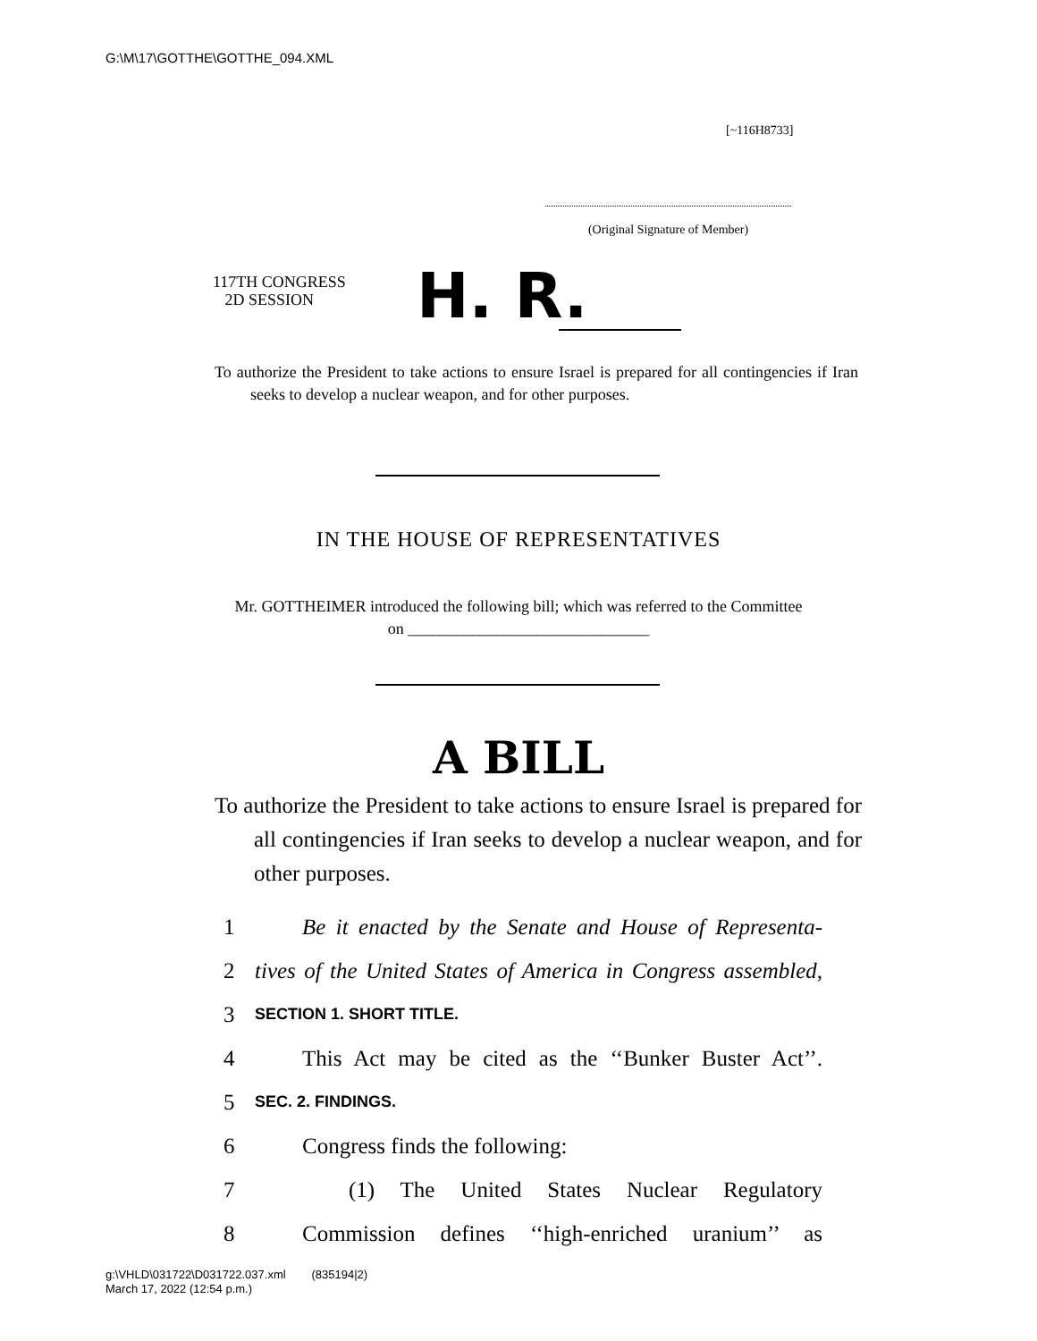G:\M\17\GOTTHE\GOTTHE_094.XML
[~116H8733]
(Original Signature of Member)
117TH CONGRESS
2D SESSION
H. R.
To authorize the President to take actions to ensure Israel is prepared for all contingencies if Iran seeks to develop a nuclear weapon, and for other purposes.
IN THE HOUSE OF REPRESENTATIVES
Mr. GOTTHEIMER introduced the following bill; which was referred to the Committee on ______________________________
A BILL
To authorize the President to take actions to ensure Israel is prepared for all contingencies if Iran seeks to develop a nuclear weapon, and for other purposes.
1 Be it enacted by the Senate and House of Representa-
2 tives of the United States of America in Congress assembled,
3 SECTION 1. SHORT TITLE.
4 This Act may be cited as the ‘‘Bunker Buster Act’’.
5 SEC. 2. FINDINGS.
6 Congress finds the following:
7 (1) The United States Nuclear Regulatory
8 Commission defines ‘‘high-enriched uranium’’ as
g:\VHLD\031722\D031722.037.xml (835194|2)
March 17, 2022 (12:54 p.m.)